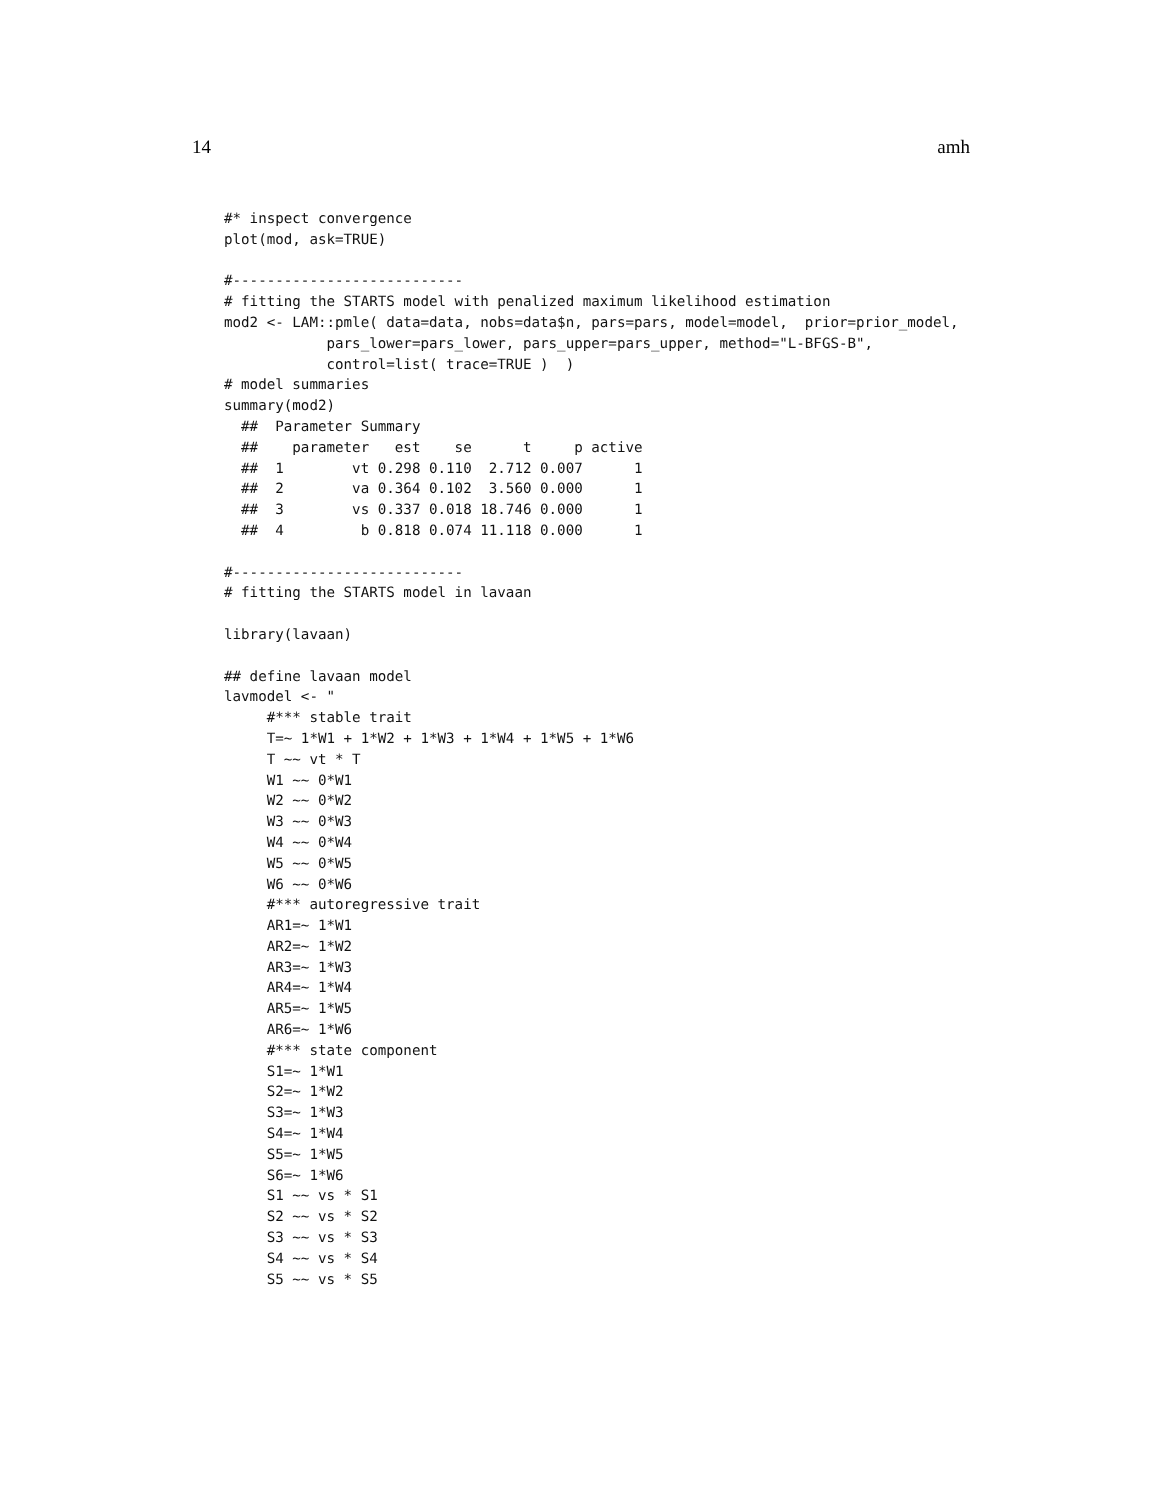14 amh
#* inspect convergence
plot(mod, ask=TRUE)

#---------------------------
# fitting the STARTS model with penalized maximum likelihood estimation
mod2 <- LAM::pmle( data=data, nobs=data$n, pars=pars, model=model,  prior=prior_model,
            pars_lower=pars_lower, pars_upper=pars_upper, method="L-BFGS-B",
            control=list( trace=TRUE )  )
# model summaries
summary(mod2)
  ##  Parameter Summary
  ##    parameter   est    se      t     p active
  ##  1        vt 0.298 0.110  2.712 0.007      1
  ##  2        va 0.364 0.102  3.560 0.000      1
  ##  3        vs 0.337 0.018 18.746 0.000      1
  ##  4         b 0.818 0.074 11.118 0.000      1

#---------------------------
# fitting the STARTS model in lavaan

library(lavaan)

## define lavaan model
lavmodel <- "
     #*** stable trait
     T=~ 1*W1 + 1*W2 + 1*W3 + 1*W4 + 1*W5 + 1*W6
     T ~~ vt * T
     W1 ~~ 0*W1
     W2 ~~ 0*W2
     W3 ~~ 0*W3
     W4 ~~ 0*W4
     W5 ~~ 0*W5
     W6 ~~ 0*W6
     #*** autoregressive trait
     AR1=~ 1*W1
     AR2=~ 1*W2
     AR3=~ 1*W3
     AR4=~ 1*W4
     AR5=~ 1*W5
     AR6=~ 1*W6
     #*** state component
     S1=~ 1*W1
     S2=~ 1*W2
     S3=~ 1*W3
     S4=~ 1*W4
     S5=~ 1*W5
     S6=~ 1*W6
     S1 ~~ vs * S1
     S2 ~~ vs * S2
     S3 ~~ vs * S3
     S4 ~~ vs * S4
     S5 ~~ vs * S5